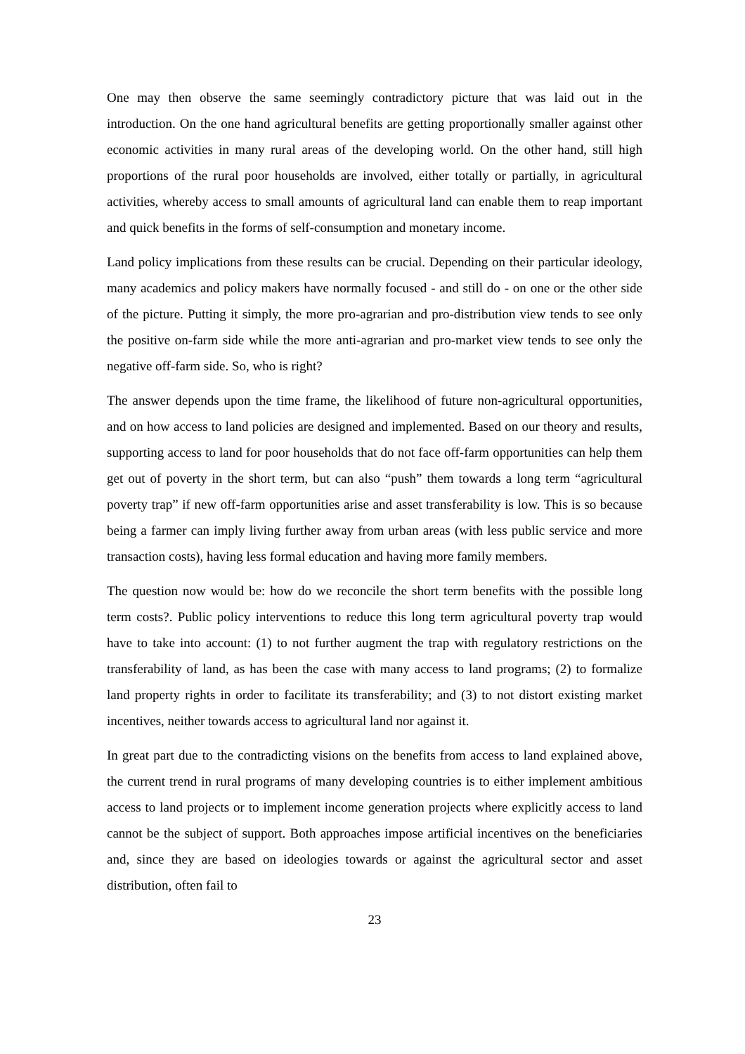One may then observe the same seemingly contradictory picture that was laid out in the introduction. On the one hand agricultural benefits are getting proportionally smaller against other economic activities in many rural areas of the developing world. On the other hand, still high proportions of the rural poor households are involved, either totally or partially, in agricultural activities, whereby access to small amounts of agricultural land can enable them to reap important and quick benefits in the forms of self-consumption and monetary income.
Land policy implications from these results can be crucial. Depending on their particular ideology, many academics and policy makers have normally focused - and still do - on one or the other side of the picture. Putting it simply, the more pro-agrarian and pro-distribution view tends to see only the positive on-farm side while the more anti-agrarian and pro-market view tends to see only the negative off-farm side. So, who is right?
The answer depends upon the time frame, the likelihood of future non-agricultural opportunities, and on how access to land policies are designed and implemented. Based on our theory and results, supporting access to land for poor households that do not face off-farm opportunities can help them get out of poverty in the short term, but can also “push” them towards a long term “agricultural poverty trap” if new off-farm opportunities arise and asset transferability is low. This is so because being a farmer can imply living further away from urban areas (with less public service and more transaction costs), having less formal education and having more family members.
The question now would be: how do we reconcile the short term benefits with the possible long term costs?. Public policy interventions to reduce this long term agricultural poverty trap would have to take into account: (1) to not further augment the trap with regulatory restrictions on the transferability of land, as has been the case with many access to land programs; (2) to formalize land property rights in order to facilitate its transferability; and (3) to not distort existing market incentives, neither towards access to agricultural land nor against it.
In great part due to the contradicting visions on the benefits from access to land explained above, the current trend in rural programs of many developing countries is to either implement ambitious access to land projects or to implement income generation projects where explicitly access to land cannot be the subject of support. Both approaches impose artificial incentives on the beneficiaries and, since they are based on ideologies towards or against the agricultural sector and asset distribution, often fail to
23